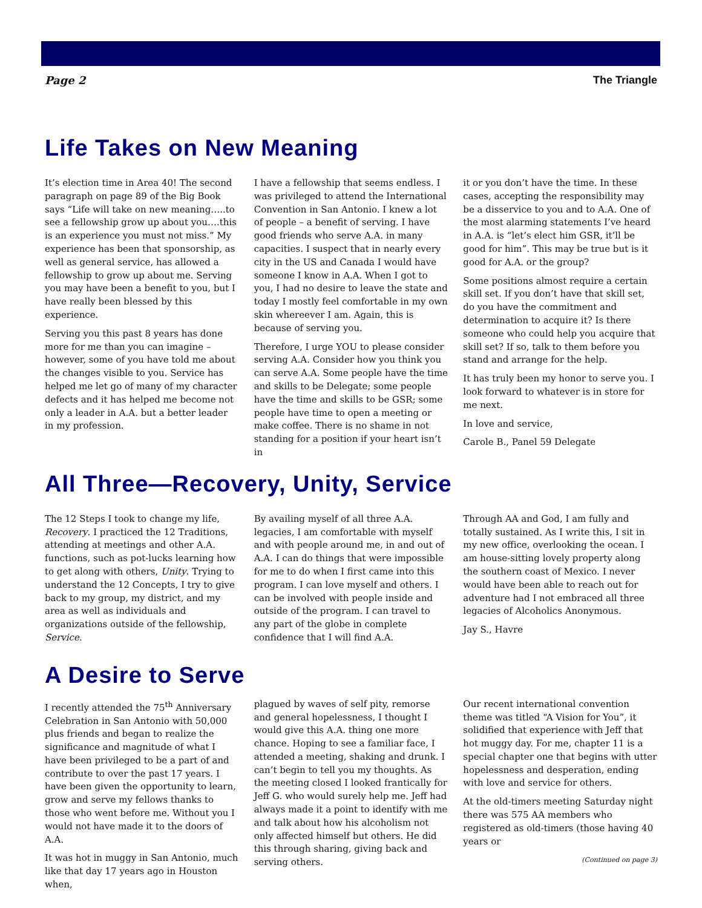Page 2 The Triangle
Life Takes on New Meaning
It’s election time in Area 40! The second paragraph on page 89 of the Big Book says “Life will take on new meaning…..to see a fellowship grow up about you….this is an experience you must not miss.” My experience has been that sponsorship, as well as general service, has allowed a fellowship to grow up about me. Serving you may have been a benefit to you, but I have really been blessed by this experience.
Serving you this past 8 years has done more for me than you can imagine – however, some of you have told me about the changes visible to you. Service has helped me let go of many of my character defects and it has helped me become not only a leader in A.A. but a better leader in my profession.
I have a fellowship that seems endless. I was privileged to attend the International Convention in San Antonio. I knew a lot of people – a benefit of serving. I have good friends who serve A.A. in many capacities. I suspect that in nearly every city in the US and Canada I would have someone I know in A.A. When I got to you, I had no desire to leave the state and today I mostly feel comfortable in my own skin whereever I am. Again, this is because of serving you.
Therefore, I urge YOU to please consider serving A.A. Consider how you think you can serve A.A. Some people have the time and skills to be Delegate; some people have the time and skills to be GSR; some people have time to open a meeting or make coffee. There is no shame in not standing for a position if your heart isn’t in
it or you don’t have the time. In these cases, accepting the responsibility may be a disservice to you and to A.A. One of the most alarming statements I’ve heard in A.A. is “let’s elect him GSR, it’ll be good for him”. This may be true but is it good for A.A. or the group?
Some positions almost require a certain skill set. If you don’t have that skill set, do you have the commitment and determination to acquire it? Is there someone who could help you acquire that skill set? If so, talk to them before you stand and arrange for the help.
It has truly been my honor to serve you. I look forward to whatever is in store for me next.
In love and service,
Carole B., Panel 59 Delegate
All Three—Recovery, Unity, Service
The 12 Steps I took to change my life, Recovery. I practiced the 12 Traditions, attending at meetings and other A.A. functions, such as pot-lucks learning how to get along with others, Unity. Trying to understand the 12 Concepts, I try to give back to my group, my district, and my area as well as individuals and organizations outside of the fellowship, Service.
By availing myself of all three A.A. legacies, I am comfortable with myself and with people around me, in and out of A.A. I can do things that were impossible for me to do when I first came into this program. I can love myself and others. I can be involved with people inside and outside of the program. I can travel to any part of the globe in complete confidence that I will find A.A.
Through AA and God, I am fully and totally sustained. As I write this, I sit in my new office, overlooking the ocean. I am house-sitting lovely property along the southern coast of Mexico. I never would have been able to reach out for adventure had I not embraced all three legacies of Alcoholics Anonymous.
Jay S., Havre
A Desire to Serve
I recently attended the 75<sup>th</sup> Anniversary Celebration in San Antonio with 50,000 plus friends and began to realize the significance and magnitude of what I have been privileged to be a part of and contribute to over the past 17 years. I have been given the opportunity to learn, grow and serve my fellows thanks to those who went before me. Without you I would not have made it to the doors of A.A.
It was hot in muggy in San Antonio, much like that day 17 years ago in Houston when,
plagued by waves of self pity, remorse and general hopelessness, I thought I would give this A.A. thing one more chance. Hoping to see a familiar face, I attended a meeting, shaking and drunk. I can’t begin to tell you my thoughts. As the meeting closed I looked frantically for Jeff G. who would surely help me. Jeff had always made it a point to identify with me and talk about how his alcoholism not only affected himself but others. He did this through sharing, giving back and serving others.
Our recent international convention theme was titled “A Vision for You”, it solidified that experience with Jeff that hot muggy day. For me, chapter 11 is a special chapter one that begins with utter hopelessness and desperation, ending with love and service for others.
At the old-timers meeting Saturday night there was 575 AA members who registered as old-timers (those having 40 years or
(Continued on page 3)